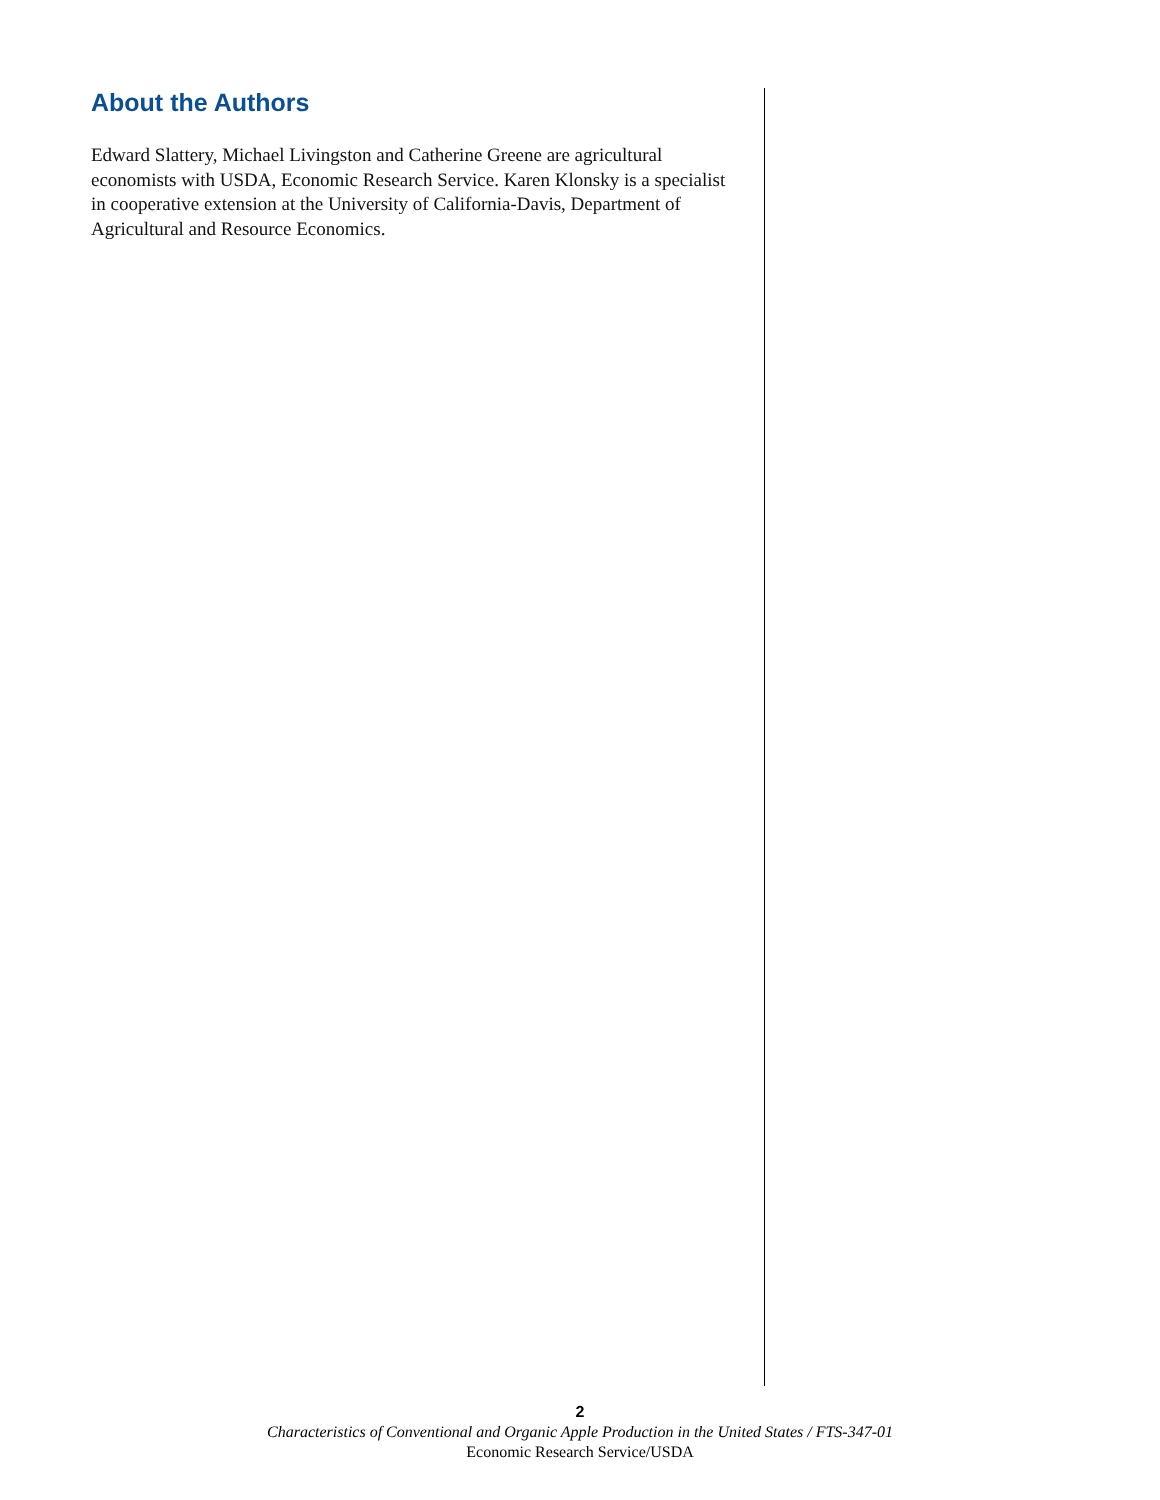About the Authors
Edward Slattery, Michael Livingston and Catherine Greene are agricultural economists with USDA, Economic Research Service. Karen Klonsky is a specialist in cooperative extension at the University of California-Davis, Department of Agricultural and Resource Economics.
2
Characteristics of Conventional and Organic Apple Production in the United States / FTS-347-01
Economic Research Service/USDA